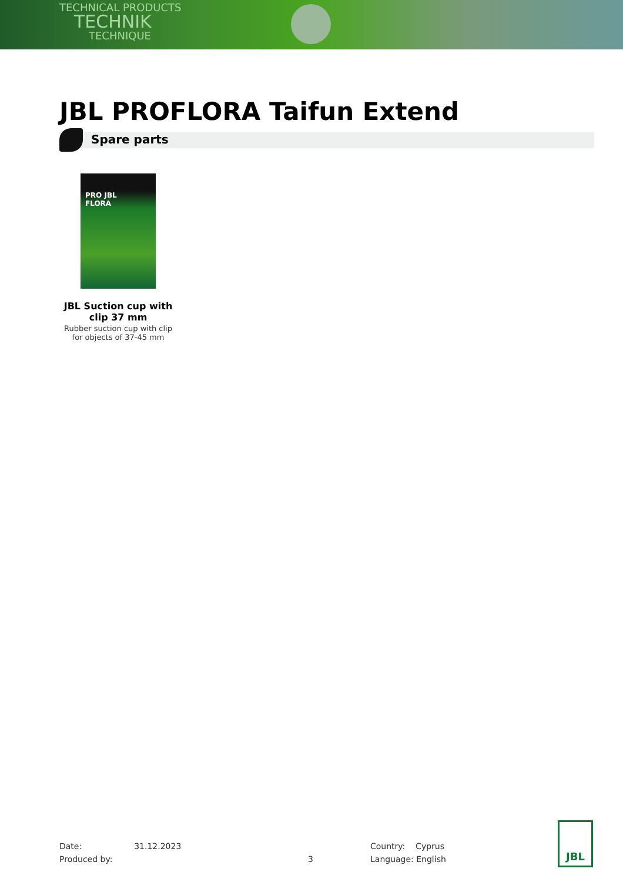TECHNICAL PRODUCTS
TECHNIK
TECHNIQUE
JBL PROFLORA Taifun Extend
Spare parts
PRO JBL
FLORA
JBL Suction cup with clip 37 mm
Rubber suction cup with clip for objects of 37-45 mm
Date: 31.12.2023
Produced by:
3
Country: Cyprus
Language: English
JBL